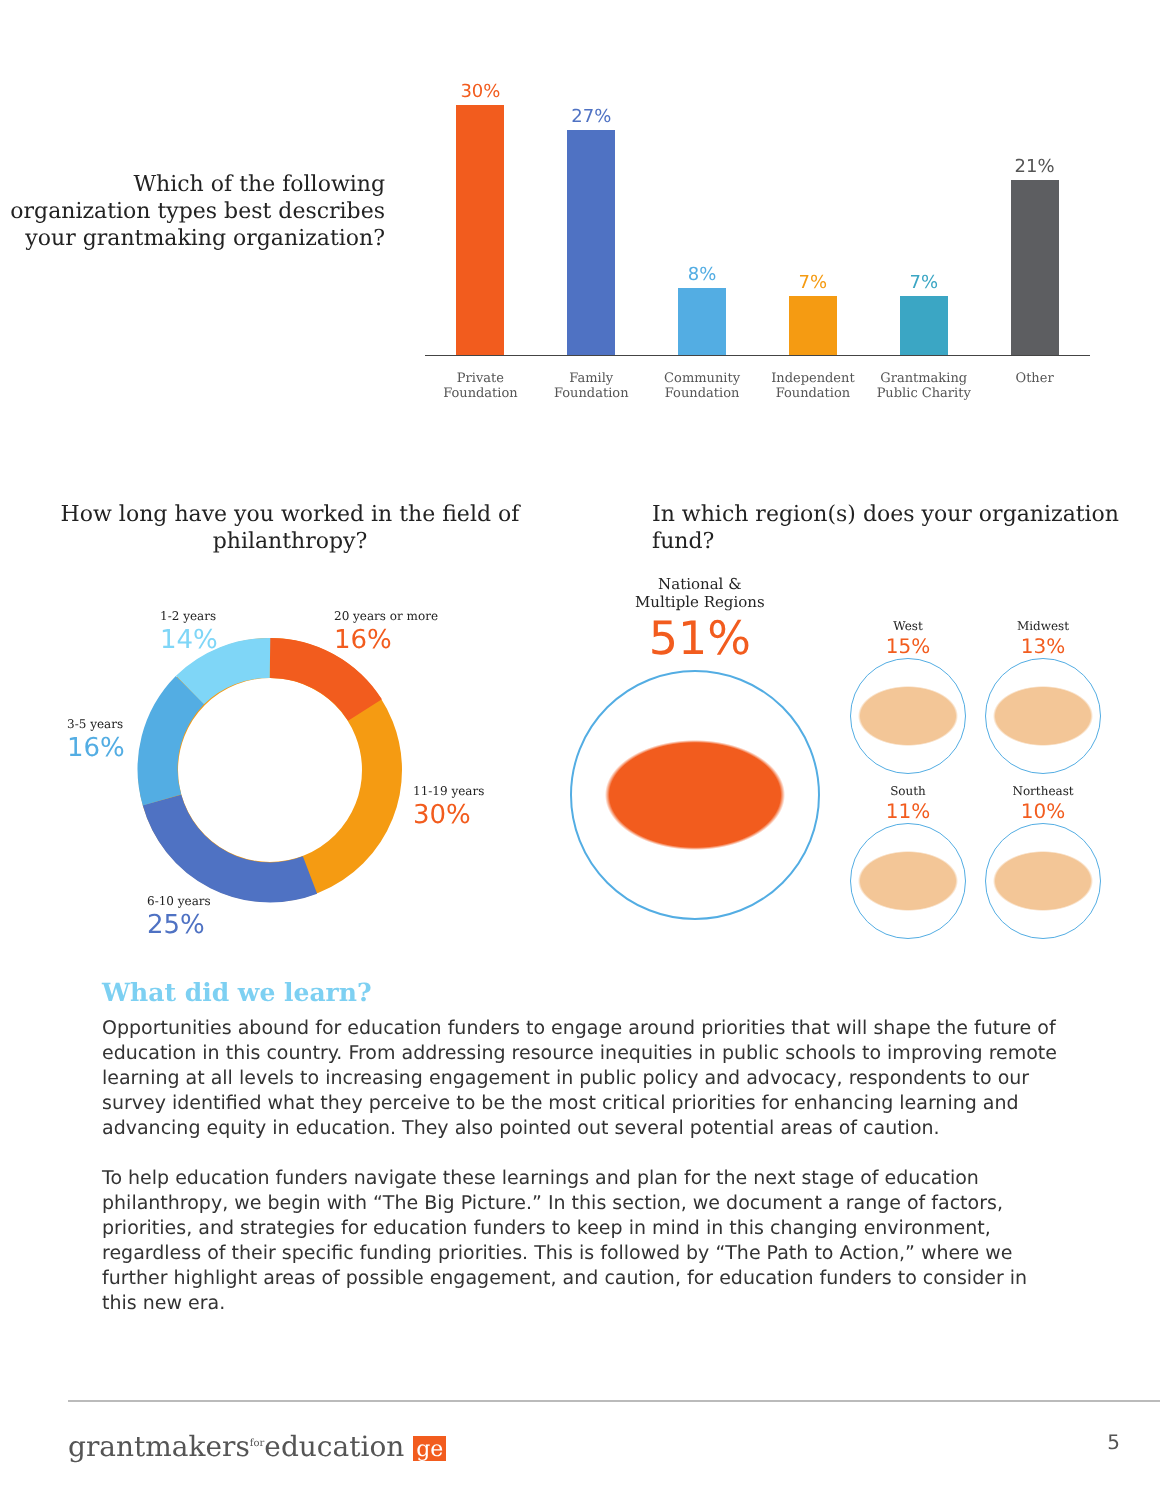Which of the following organization types best describes your grantmaking organization?
30%
27%
8%
7%
7%
21%
Private Foundation
Family Foundation
Community Foundation
Independent Foundation
Grantmaking Public Charity
Other
How long have you worked in the field of philanthropy?
1-2 years
14%
20 years or more
16%
3-5 years
16%
11-19 years
30%
6-10 years
25%
In which region(s) does your organization fund?
National &
Multiple Regions
51%
West
15%
Midwest
13%
South
11%
Northeast
10%
What did we learn?
Opportunities abound for education funders to engage around priorities that will shape the future of education in this country. From addressing resource inequities in public schools to improving remote learning at all levels to increasing engagement in public policy and advocacy, respondents to our survey identified what they perceive to be the most critical priorities for enhancing learning and advancing equity in education. They also pointed out several potential areas of caution.
To help education funders navigate these learnings and plan for the next stage of education philanthropy, we begin with “The Big Picture.” In this section, we document a range of factors, priorities, and strategies for education funders to keep in mind in this changing environment, regardless of their specific funding priorities. This is followed by “The Path to Action,” where we further highlight areas of possible engagement, and caution, for education funders to consider in this new era.
grantmakers<sup>for</sup>education ge 5